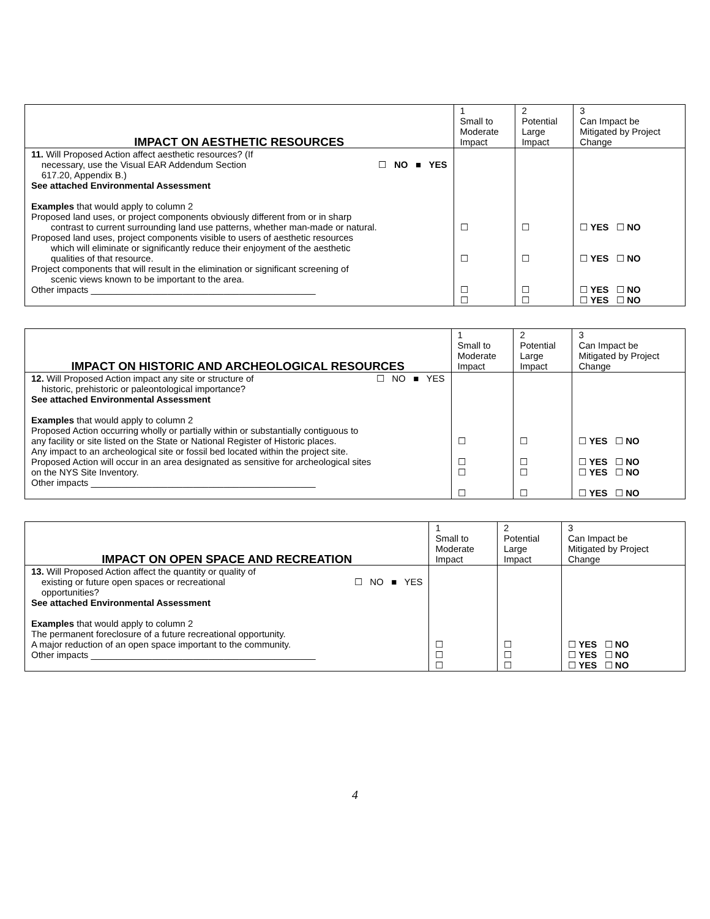| IMPACT ON AESTHETIC RESOURCES | 1 Small to Moderate Impact | 2 Potential Large Impact | 3 Can Impact be Mitigated by Project Change |
| --- | --- | --- | --- |
| 11. Will Proposed Action affect aesthetic resources? (If necessary, use the Visual EAR Addendum Section 617.20, Appendix B.) ☐ NO ■ YES See attached Environmental Assessment Examples that would apply to column 2 Proposed land uses, or project components obviously different from or in sharp contrast to current surrounding land use patterns, whether man-made or natural. Proposed land uses, project components visible to users of aesthetic resources which will eliminate or significantly reduce their enjoyment of the aesthetic qualities of that resource. Project components that will result in the elimination or significant screening of scenic views known to be important to the area. Other impacts ____________________________________________ | ☐ ☐ ☐ ☐ | ☐ ☐ ☐ ☐ | ☐ YES ☐ NO ☐ YES ☐ NO ☐ YES ☐ NO ☐ YES ☐ NO |
| IMPACT ON HISTORIC AND ARCHEOLOGICAL RESOURCES | 1 Small to Moderate Impact | 2 Potential Large Impact | 3 Can Impact be Mitigated by Project Change |
| --- | --- | --- | --- |
| 12. Will Proposed Action impact any site or structure of historic, prehistoric or paleontological importance? ☐ NO ■ YES See attached Environmental Assessment Examples that would apply to column 2 Proposed Action occurring wholly or partially within or substantially contiguous to any facility or site listed on the State or National Register of Historic places. Any impact to an archeological site or fossil bed located within the project site. Proposed Action will occur in an area designated as sensitive for archeological sites on the NYS Site Inventory. Other impacts ____________________________________________ | ☐ ☐ ☐ ☐ | ☐ ☐ ☐ ☐ | ☐ YES ☐ NO ☐ YES ☐ NO ☐ YES ☐ NO ☐ YES ☐ NO |
| IMPACT ON OPEN SPACE AND RECREATION | 1 Small to Moderate Impact | 2 Potential Large Impact | 3 Can Impact be Mitigated by Project Change |
| --- | --- | --- | --- |
| 13. Will Proposed Action affect the quantity or quality of existing or future open spaces or recreational opportunities? ☐ NO ■ YES See attached Environmental Assessment Examples that would apply to column 2 The permanent foreclosure of a future recreational opportunity. A major reduction of an open space important to the community. Other impacts ____________________________________________ | ☐ ☐ ☐ | ☐ ☐ ☐ | ☐ YES ☐ NO ☐ YES ☐ NO ☐ YES ☐ NO |
4